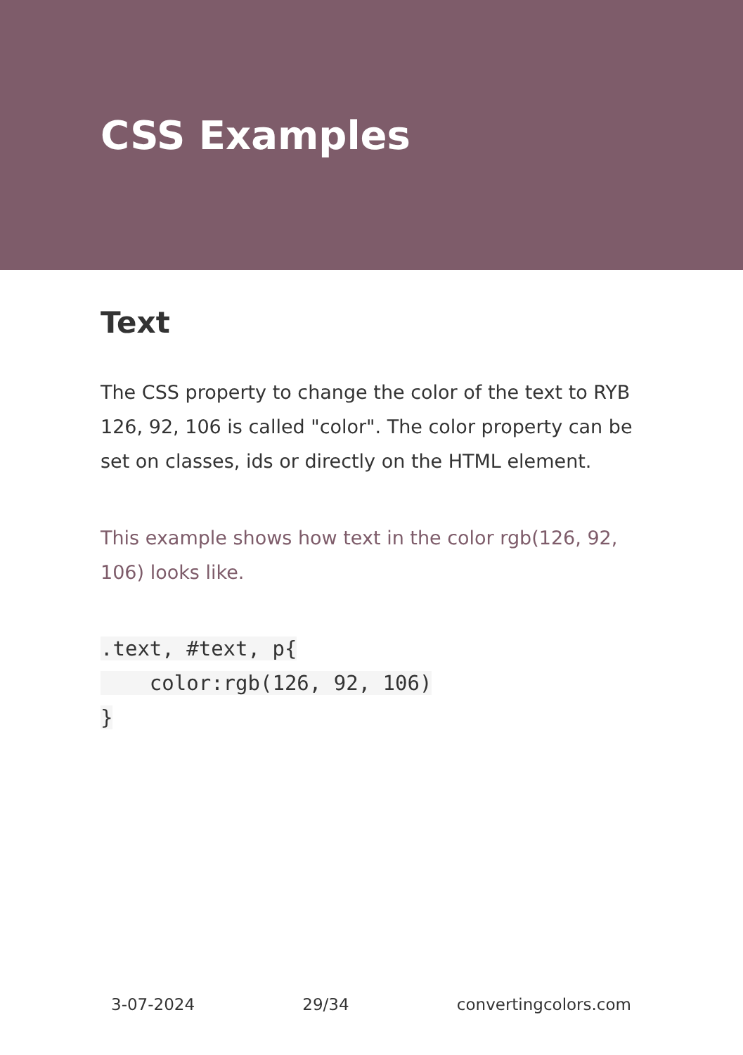CSS Examples
Text
The CSS property to change the color of the text to RYB 126, 92, 106 is called "color". The color property can be set on classes, ids or directly on the HTML element.
This example shows how text in the color rgb(126, 92, 106) looks like.
.text, #text, p{
    color:rgb(126, 92, 106)
}
3-07-2024 29/34 convertingcolors.com